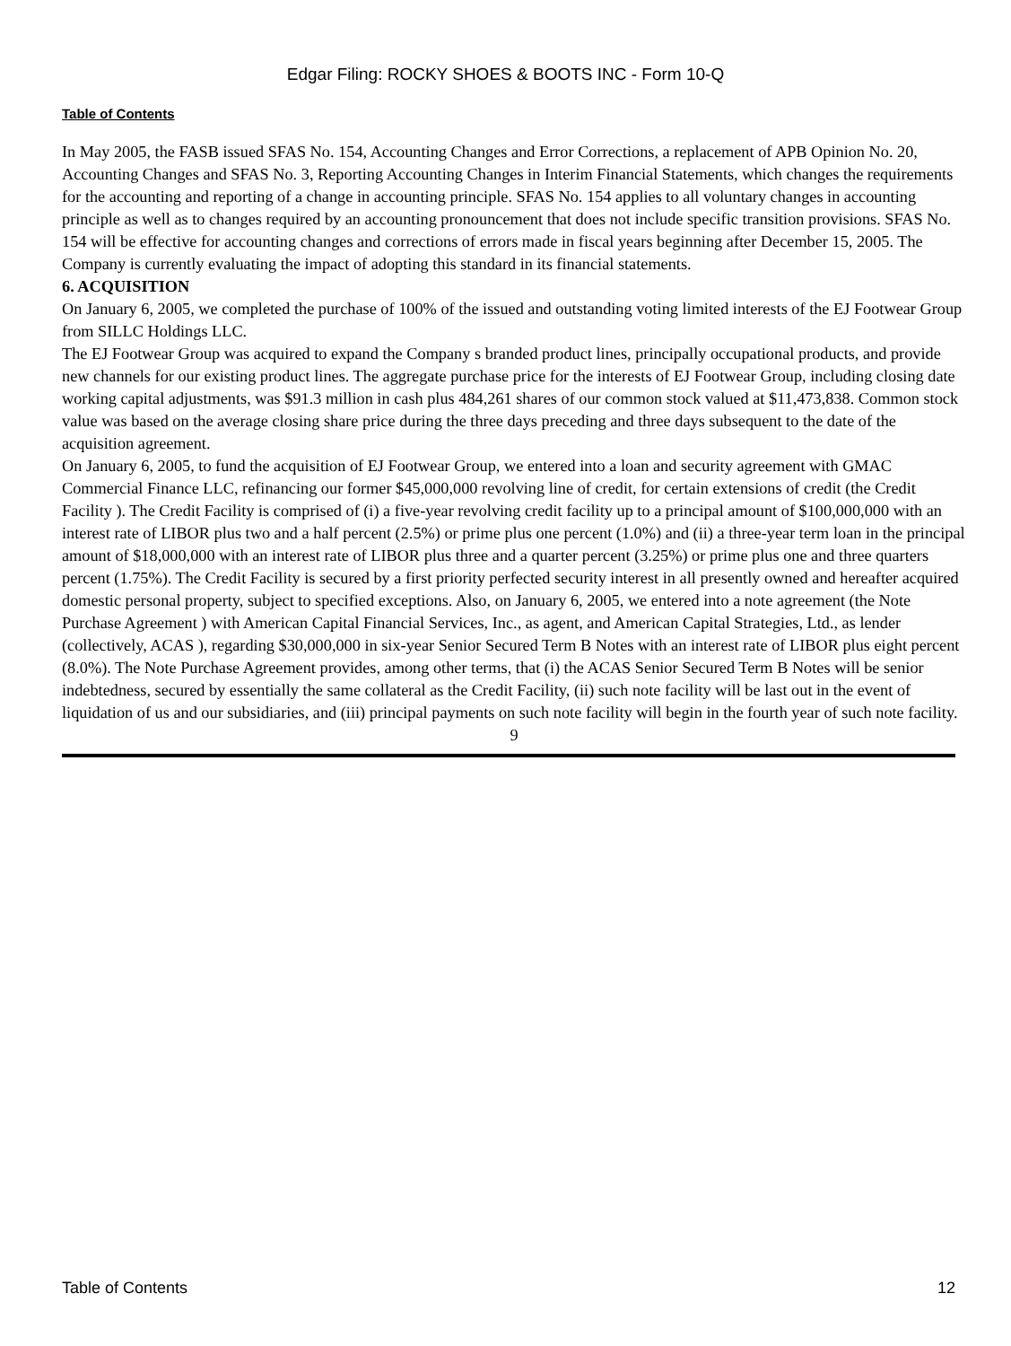Edgar Filing: ROCKY SHOES & BOOTS INC - Form 10-Q
Table of Contents
In May 2005, the FASB issued SFAS No. 154, Accounting Changes and Error Corrections, a replacement of APB Opinion No. 20, Accounting Changes and SFAS No. 3, Reporting Accounting Changes in Interim Financial Statements, which changes the requirements for the accounting and reporting of a change in accounting principle. SFAS No. 154 applies to all voluntary changes in accounting principle as well as to changes required by an accounting pronouncement that does not include specific transition provisions. SFAS No. 154 will be effective for accounting changes and corrections of errors made in fiscal years beginning after December 15, 2005. The Company is currently evaluating the impact of adopting this standard in its financial statements.
6. ACQUISITION
On January 6, 2005, we completed the purchase of 100% of the issued and outstanding voting limited interests of the EJ Footwear Group from SILLC Holdings LLC.
The EJ Footwear Group was acquired to expand the Company s branded product lines, principally occupational products, and provide new channels for our existing product lines. The aggregate purchase price for the interests of EJ Footwear Group, including closing date working capital adjustments, was $91.3 million in cash plus 484,261 shares of our common stock valued at $11,473,838. Common stock value was based on the average closing share price during the three days preceding and three days subsequent to the date of the acquisition agreement.
On January 6, 2005, to fund the acquisition of EJ Footwear Group, we entered into a loan and security agreement with GMAC Commercial Finance LLC, refinancing our former $45,000,000 revolving line of credit, for certain extensions of credit (the Credit Facility ). The Credit Facility is comprised of (i) a five-year revolving credit facility up to a principal amount of $100,000,000 with an interest rate of LIBOR plus two and a half percent (2.5%) or prime plus one percent (1.0%) and (ii) a three-year term loan in the principal amount of $18,000,000 with an interest rate of LIBOR plus three and a quarter percent (3.25%) or prime plus one and three quarters percent (1.75%). The Credit Facility is secured by a first priority perfected security interest in all presently owned and hereafter acquired domestic personal property, subject to specified exceptions. Also, on January 6, 2005, we entered into a note agreement (the Note Purchase Agreement ) with American Capital Financial Services, Inc., as agent, and American Capital Strategies, Ltd., as lender (collectively, ACAS ), regarding $30,000,000 in six-year Senior Secured Term B Notes with an interest rate of LIBOR plus eight percent (8.0%). The Note Purchase Agreement provides, among other terms, that (i) the ACAS Senior Secured Term B Notes will be senior indebtedness, secured by essentially the same collateral as the Credit Facility, (ii) such note facility will be last out in the event of liquidation of us and our subsidiaries, and (iii) principal payments on such note facility will begin in the fourth year of such note facility.
9
Table of Contents 12